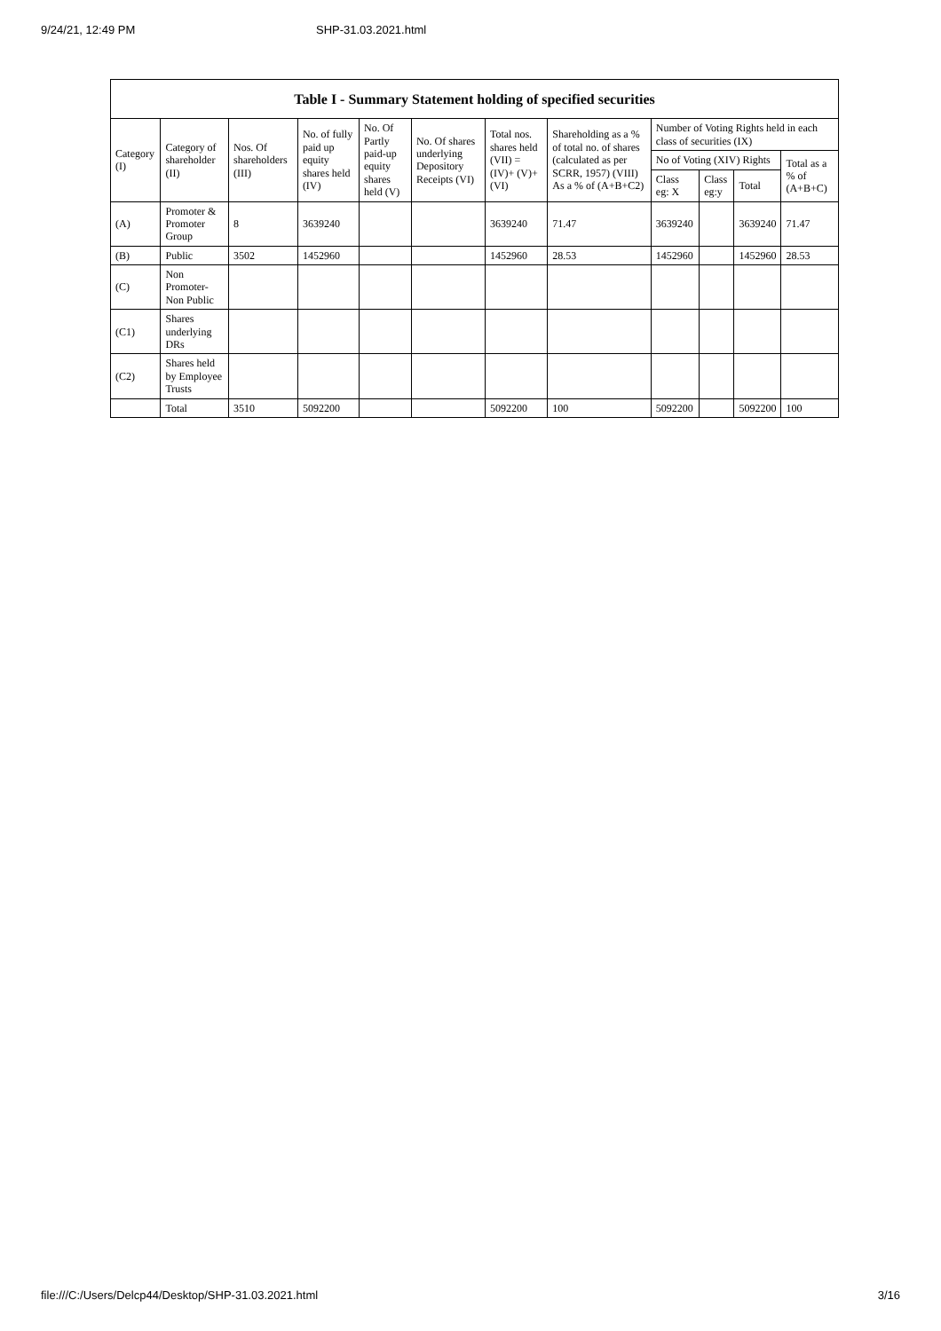9/24/21, 12:49 PM SHP-31.03.2021.html
| Table I - Summary Statement holding of specified securities | | | | | | | | | | | |
| --- | --- | --- | --- | --- | --- | --- | --- | --- | --- | --- | --- |
| Category (I) | Category of shareholder (II) | Nos. Of shareholders (III) | No. of fully paid up equity shares held (IV) | No. Of Partly paid-up equity shares held (V) | No. Of shares underlying Depository Receipts (VI) | Total nos. shares held (VII) = (IV)+ (V)+ (VI) | Shareholding as a % of total no. of shares (calculated as per SCRR, 1957) (VIII) As a % of (A+B+C2) | Number of Voting Rights held in each class of securities (IX) | | | |
| | | | | | | | | No of Voting (XIV) Rights | | | Total as a % of (A+B+C) |
| | | | | | | | | Class eg: X | Class eg:y | Total | |
| (A) | Promoter & Promoter Group | 8 | 3639240 | | | 3639240 | 71.47 | 3639240 | | 3639240 | 71.47 |
| (B) | Public | 3502 | 1452960 | | | 1452960 | 28.53 | 1452960 | | 1452960 | 28.53 |
| (C) | Non Promoter- Non Public | | | | | | | | | | |
| (C1) | Shares underlying DRs | | | | | | | | | | |
| (C2) | Shares held by Employee Trusts | | | | | | | | | | |
| | Total | 3510 | 5092200 | | | 5092200 | 100 | 5092200 | | 5092200 | 100 |
file:///C:/Users/Delcp44/Desktop/SHP-31.03.2021.html 3/16